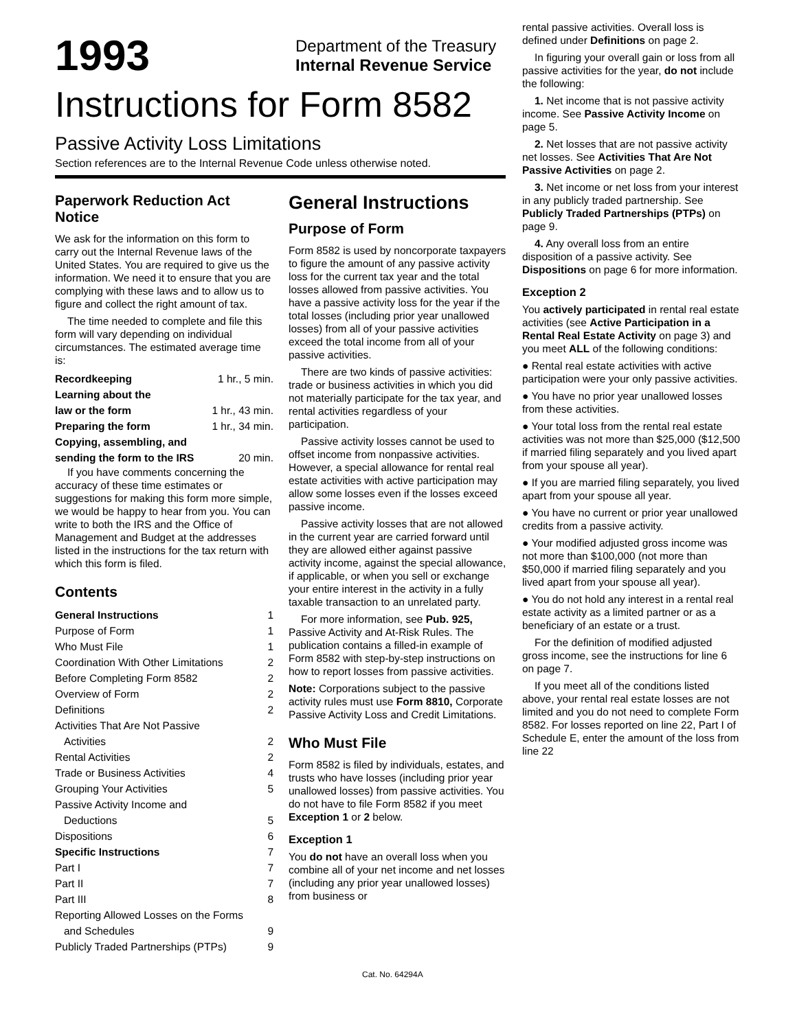1993
Department of the Treasury
Internal Revenue Service
Instructions for Form 8582
Passive Activity Loss Limitations
Section references are to the Internal Revenue Code unless otherwise noted.
Paperwork Reduction Act Notice
We ask for the information on this form to carry out the Internal Revenue laws of the United States. You are required to give us the information. We need it to ensure that you are complying with these laws and to allow us to figure and collect the right amount of tax.
The time needed to complete and file this form will vary depending on individual circumstances. The estimated average time is:
Recordkeeping 1 hr., 5 min.
Learning about the
law or the form
1 hr., 43 min.
Preparing the form 1 hr., 34 min.
Copying, assembling, and
sending the form to the IRS
20 min.
If you have comments concerning the accuracy of these time estimates or suggestions for making this form more simple, we would be happy to hear from you. You can write to both the IRS and the Office of Management and Budget at the addresses listed in the instructions for the tax return with which this form is filed.
Contents
General Instructions 1
Purpose of Form 1
Who Must File 1
Coordination With Other Limitations 2
Before Completing Form 8582 2
Overview of Form 2
Definitions 2
Activities That Are Not Passive
Activities
2
Rental Activities 2
Trade or Business Activities 4
Grouping Your Activities 5
Passive Activity Income and
Deductions
5
Dispositions 6
Specific Instructions 7
Part I 7
Part II 7
Part III 8
Reporting Allowed Losses on the Forms
and Schedules
9
Publicly Traded Partnerships (PTPs) 9
General Instructions
Purpose of Form
Form 8582 is used by noncorporate taxpayers to figure the amount of any passive activity loss for the current tax year and the total losses allowed from passive activities. You have a passive activity loss for the year if the total losses (including prior year unallowed losses) from all of your passive activities exceed the total income from all of your passive activities.
There are two kinds of passive activities: trade or business activities in which you did not materially participate for the tax year, and rental activities regardless of your participation.
Passive activity losses cannot be used to offset income from nonpassive activities. However, a special allowance for rental real estate activities with active participation may allow some losses even if the losses exceed passive income.
Passive activity losses that are not allowed in the current year are carried forward until they are allowed either against passive activity income, against the special allowance, if applicable, or when you sell or exchange your entire interest in the activity in a fully taxable transaction to an unrelated party.
For more information, see Pub. 925, Passive Activity and At-Risk Rules. The publication contains a filled-in example of Form 8582 with step-by-step instructions on how to report losses from passive activities.
Note: Corporations subject to the passive activity rules must use Form 8810, Corporate Passive Activity Loss and Credit Limitations.
Who Must File
Form 8582 is filed by individuals, estates, and trusts who have losses (including prior year unallowed losses) from passive activities. You do not have to file Form 8582 if you meet Exception 1 or 2 below.
Exception 1
You do not have an overall loss when you combine all of your net income and net losses (including any prior year unallowed losses) from business or
rental passive activities. Overall loss is defined under Definitions on page 2.
In figuring your overall gain or loss from all passive activities for the year, do not include the following:
1. Net income that is not passive activity income. See Passive Activity Income on page 5.
2. Net losses that are not passive activity net losses. See Activities That Are Not Passive Activities on page 2.
3. Net income or net loss from your interest in any publicly traded partnership. See Publicly Traded Partnerships (PTPs) on page 9.
4. Any overall loss from an entire disposition of a passive activity. See Dispositions on page 6 for more information.
Exception 2
You actively participated in rental real estate activities (see Active Participation in a Rental Real Estate Activity on page 3) and you meet ALL of the following conditions:
● Rental real estate activities with active participation were your only passive activities.
● You have no prior year unallowed losses from these activities.
● Your total loss from the rental real estate activities was not more than $25,000 ($12,500 if married filing separately and you lived apart from your spouse all year).
● If you are married filing separately, you lived apart from your spouse all year.
● You have no current or prior year unallowed credits from a passive activity.
● Your modified adjusted gross income was not more than $100,000 (not more than $50,000 if married filing separately and you lived apart from your spouse all year).
● You do not hold any interest in a rental real estate activity as a limited partner or as a beneficiary of an estate or a trust.
For the definition of modified adjusted gross income, see the instructions for line 6 on page 7.
If you meet all of the conditions listed above, your rental real estate losses are not limited and you do not need to complete Form 8582. For losses reported on line 22, Part I of Schedule E, enter the amount of the loss from line 22
Cat. No. 64294A